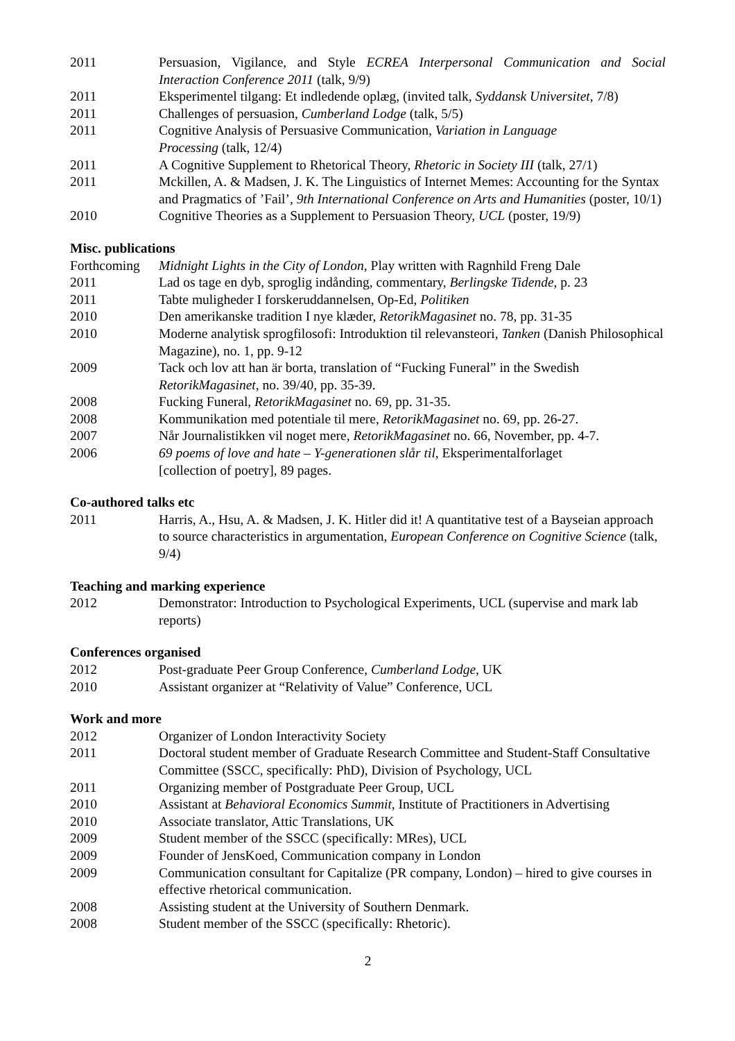2011 Persuasion, Vigilance, and Style ECREA Interpersonal Communication and Social Interaction Conference 2011 (talk, 9/9)
2011 Eksperimentel tilgang: Et indledende oplæg, (invited talk, Syddansk Universitet, 7/8)
2011 Challenges of persuasion, Cumberland Lodge (talk, 5/5)
2011 Cognitive Analysis of Persuasive Communication, Variation in Language
Processing (talk, 12/4)
2011 A Cognitive Supplement to Rhetorical Theory, Rhetoric in Society III (talk, 27/1)
2011 Mckillen, A. & Madsen, J. K. The Linguistics of Internet Memes: Accounting for the Syntax and Pragmatics of ’Fail’, 9th International Conference on Arts and Humanities (poster, 10/1)
2010 Cognitive Theories as a Supplement to Persuasion Theory, UCL (poster, 19/9)
Misc. publications
Forthcoming
Midnight Lights in the City of London, Play written with Ragnhild Freng Dale
2011 Lad os tage en dyb, sproglig indånding, commentary, Berlingske Tidende, p. 23
2011 Tabte muligheder I forskeruddannelsen, Op-Ed, Politiken
2010 Den amerikanske tradition I nye klæder, RetorikMagasinet no. 78, pp. 31-35
2010 Moderne analytisk sprogfilosofi: Introduktion til relevansteori, Tanken (Danish Philosophical Magazine), no. 1, pp. 9-12
2009 Tack och lov att han är borta, translation of “Fucking Funeral” in the Swedish RetorikMagasinet, no. 39/40, pp. 35-39.
2008 Fucking Funeral, RetorikMagasinet no. 69, pp. 31-35.
2008 Kommunikation med potentiale til mere, RetorikMagasinet no. 69, pp. 26-27.
2007 Når Journalistikken vil noget mere, RetorikMagasinet no. 66, November, pp. 4-7.
2006 69 poems of love and hate – Y-generationen slår til, Eksperimentalforlaget
[collection of poetry], 89 pages.
Co-authored talks etc
2011 Harris, A., Hsu, A. & Madsen, J. K. Hitler did it! A quantitative test of a Bayseian approach to source characteristics in argumentation, European Conference on Cognitive Science (talk, 9/4)
Teaching and marking experience
2012 Demonstrator: Introduction to Psychological Experiments, UCL (supervise and mark lab reports)
Conferences organised
2012 Post-graduate Peer Group Conference, Cumberland Lodge, UK
2010 Assistant organizer at “Relativity of Value” Conference, UCL
Work and more
2012 Organizer of London Interactivity Society
2011 Doctoral student member of Graduate Research Committee and Student-Staff Consultative Committee (SSCC, specifically: PhD), Division of Psychology, UCL
2011 Organizing member of Postgraduate Peer Group, UCL
2010 Assistant at Behavioral Economics Summit, Institute of Practitioners in Advertising
2010 Associate translator, Attic Translations, UK
2009 Student member of the SSCC (specifically: MRes), UCL
2009 Founder of JensKoed, Communication company in London
2009 Communication consultant for Capitalize (PR company, London) – hired to give courses in effective rhetorical communication.
2008 Assisting student at the University of Southern Denmark.
2008 Student member of the SSCC (specifically: Rhetoric).
2